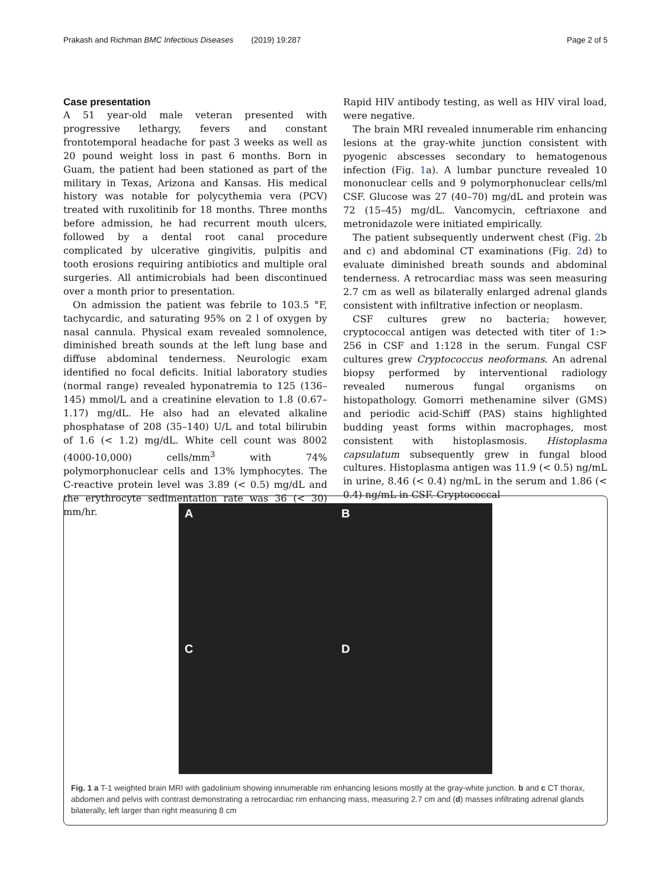Prakash and Richman BMC Infectious Diseases (2019) 19:287 Page 2 of 5
Case presentation
A 51 year-old male veteran presented with progressive lethargy, fevers and constant frontotemporal headache for past 3 weeks as well as 20 pound weight loss in past 6 months. Born in Guam, the patient had been stationed as part of the military in Texas, Arizona and Kansas. His medical history was notable for polycythemia vera (PCV) treated with ruxolitinib for 18 months. Three months before admission, he had recurrent mouth ulcers, followed by a dental root canal procedure complicated by ulcerative gingivitis, pulpitis and tooth erosions requiring antibiotics and multiple oral surgeries. All antimicrobials had been discontinued over a month prior to presentation.
On admission the patient was febrile to 103.5 °F, tachycardic, and saturating 95% on 2 l of oxygen by nasal cannula. Physical exam revealed somnolence, diminished breath sounds at the left lung base and diffuse abdominal tenderness. Neurologic exam identified no focal deficits. Initial laboratory studies (normal range) revealed hyponatremia to 125 (136–145) mmol/L and a creatinine elevation to 1.8 (0.67–1.17) mg/dL. He also had an elevated alkaline phosphatase of 208 (35–140) U/L and total bilirubin of 1.6 (< 1.2) mg/dL. White cell count was 8002 (4000-10,000) cells/mm<sup>3</sup> with 74% polymorphonuclear cells and 13% lymphocytes. The C-reactive protein level was 3.89 (< 0.5) mg/dL and the erythrocyte sedimentation rate was 36 (< 30) mm/hr.
Rapid HIV antibody testing, as well as HIV viral load, were negative.
The brain MRI revealed innumerable rim enhancing lesions at the gray-white junction consistent with pyogenic abscesses secondary to hematogenous infection (Fig. 1a). A lumbar puncture revealed 10 mononuclear cells and 9 polymorphonuclear cells/ml CSF. Glucose was 27 (40–70) mg/dL and protein was 72 (15–45) mg/dL. Vancomycin, ceftriaxone and metronidazole were initiated empirically.
The patient subsequently underwent chest (Fig. 2b and c) and abdominal CT examinations (Fig. 2d) to evaluate diminished breath sounds and abdominal tenderness. A retrocardiac mass was seen measuring 2.7 cm as well as bilaterally enlarged adrenal glands consistent with infiltrative infection or neoplasm.
CSF cultures grew no bacteria; however, cryptococcal antigen was detected with titer of 1:> 256 in CSF and 1:128 in the serum. Fungal CSF cultures grew Cryptococcus neoformans. An adrenal biopsy performed by interventional radiology revealed numerous fungal organisms on histopathology. Gomorri methenamine silver (GMS) and periodic acid-Schiff (PAS) stains highlighted budding yeast forms within macrophages, most consistent with histoplasmosis. Histoplasma capsulatum subsequently grew in fungal blood cultures. Histoplasma antigen was 11.9 (< 0.5) ng/mL in urine, 8.46 (< 0.4) ng/mL in the serum and 1.86 (< 0.4) ng/mL in CSF. Cryptococcal
A
B
C
D
Fig. 1 a T-1 weighted brain MRI with gadolinium showing innumerable rim enhancing lesions mostly at the gray-white junction. b and c CT thorax, abdomen and pelvis with contrast demonstrating a retrocardiac rim enhancing mass, measuring 2.7 cm and (d) masses infiltrating adrenal glands bilaterally, left larger than right measuring 8 cm